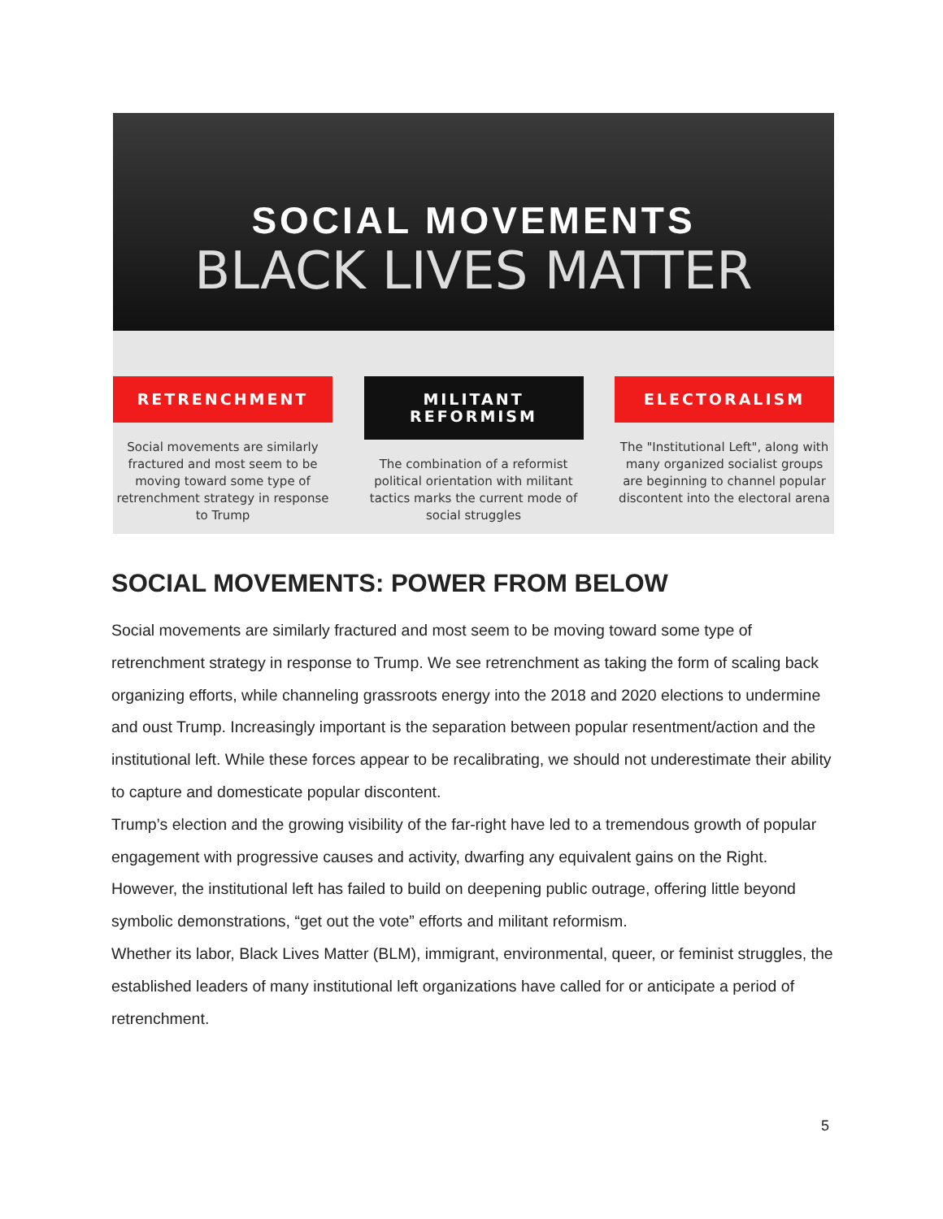SOCIAL MOVEMENTS
BLACK LIVES MATTER
RETRENCHMENT
Social movements are similarly fractured and most seem to be moving toward some type of retrenchment strategy in response to Trump
MILITANT
REFORMISM
The combination of a reformist political orientation with militant tactics marks the current mode of social struggles
ELECTORALISM
The "Institutional Left", along with many organized socialist groups are beginning to channel popular discontent into the electoral arena
SOCIAL MOVEMENTS: POWER FROM BELOW
Social movements are similarly fractured and most seem to be moving toward some type of retrenchment strategy in response to Trump. We see retrenchment as taking the form of scaling back organizing efforts, while channeling grassroots energy into the 2018 and 2020 elections to undermine and oust Trump. Increasingly important is the separation between popular resentment/action and the institutional left. While these forces appear to be recalibrating, we should not underestimate their ability to capture and domesticate popular discontent.
Trump’s election and the growing visibility of the far-right have led to a tremendous growth of popular engagement with progressive causes and activity, dwarfing any equivalent gains on the Right. However, the institutional left has failed to build on deepening public outrage, offering little beyond symbolic demonstrations, “get out the vote” efforts and militant reformism.
Whether its labor, Black Lives Matter (BLM), immigrant, environmental, queer, or feminist struggles, the established leaders of many institutional left organizations have called for or anticipate a period of retrenchment.
5